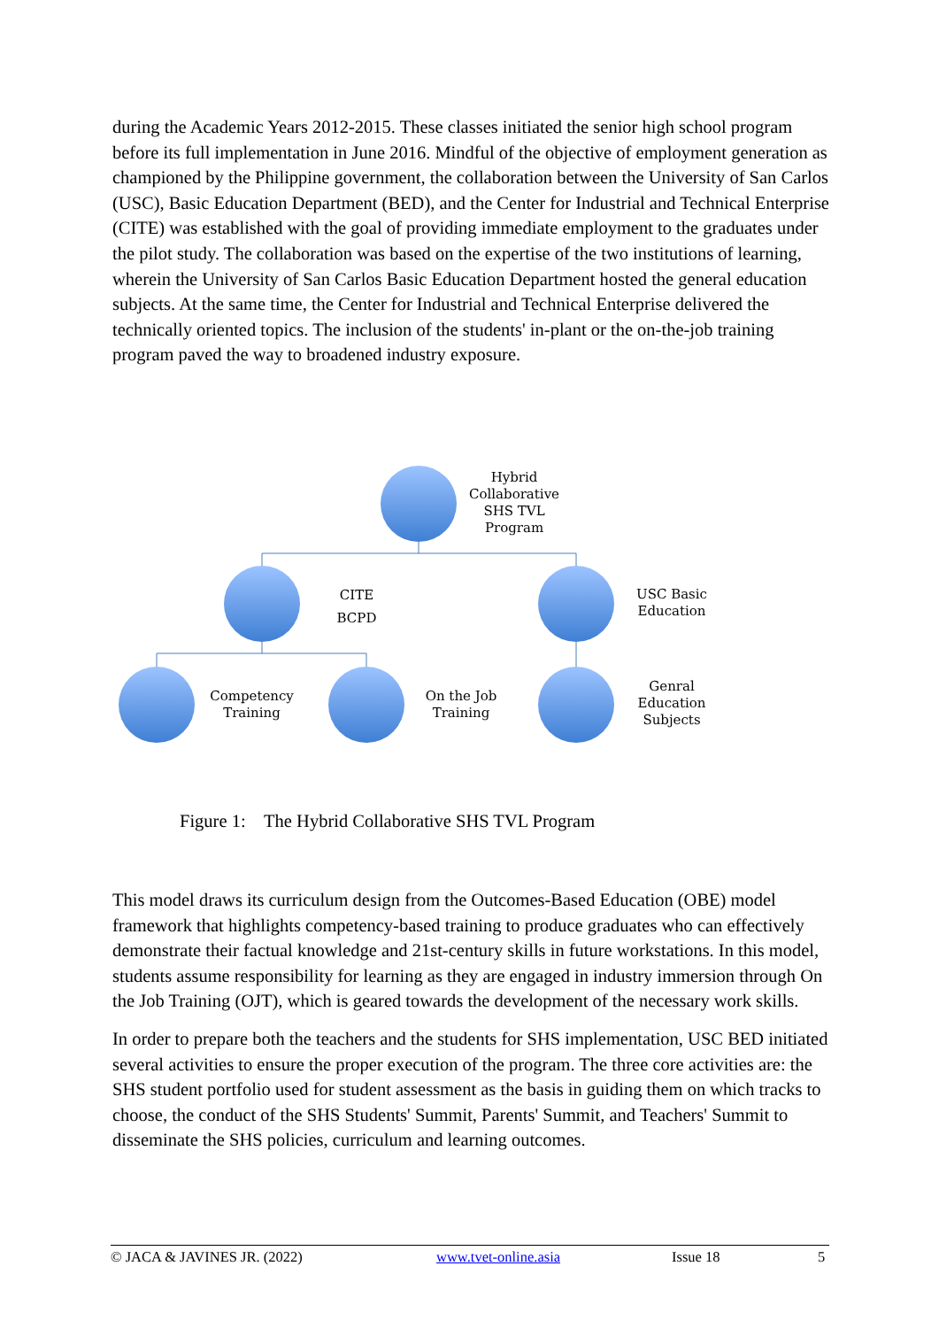during the Academic Years 2012-2015. These classes initiated the senior high school program before its full implementation in June 2016. Mindful of the objective of employment generation as championed by the Philippine government, the collaboration between the University of San Carlos (USC), Basic Education Department (BED), and the Center for Industrial and Technical Enterprise (CITE) was established with the goal of providing immediate employment to the graduates under the pilot study. The collaboration was based on the expertise of the two institutions of learning, wherein the University of San Carlos Basic Education Department hosted the general education subjects. At the same time, the Center for Industrial and Technical Enterprise delivered the technically oriented topics. The inclusion of the students' in-plant or the on-the-job training program paved the way to broadened industry exposure.
Hybrid Collaborative SHS TVL Program
CITE
BCPD
USC Basic Education
Competency Training
On the Job Training
Genral Education Subjects
Figure 1: The Hybrid Collaborative SHS TVL Program
This model draws its curriculum design from the Outcomes-Based Education (OBE) model framework that highlights competency-based training to produce graduates who can effectively demonstrate their factual knowledge and 21st-century skills in future workstations. In this model, students assume responsibility for learning as they are engaged in industry immersion through On the Job Training (OJT), which is geared towards the development of the necessary work skills.
In order to prepare both the teachers and the students for SHS implementation, USC BED initiated several activities to ensure the proper execution of the program. The three core activities are: the SHS student portfolio used for student assessment as the basis in guiding them on which tracks to choose, the conduct of the SHS Students' Summit, Parents' Summit, and Teachers' Summit to disseminate the SHS policies, curriculum and learning outcomes.
© JACA & JAVINES JR. (2022) www.tvet-online.asia Issue 18 5